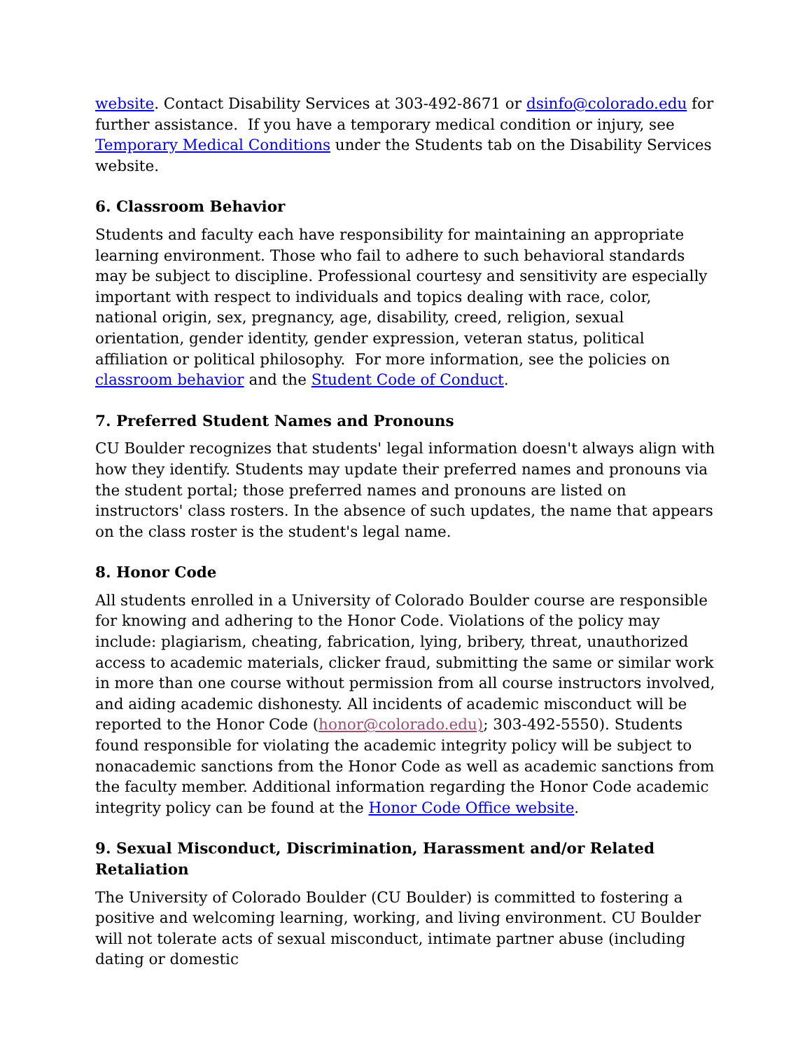website. Contact Disability Services at 303-492-8671 or dsinfo@colorado.edu for further assistance. If you have a temporary medical condition or injury, see Temporary Medical Conditions under the Students tab on the Disability Services website.
6. Classroom Behavior
Students and faculty each have responsibility for maintaining an appropriate learning environment. Those who fail to adhere to such behavioral standards may be subject to discipline. Professional courtesy and sensitivity are especially important with respect to individuals and topics dealing with race, color, national origin, sex, pregnancy, age, disability, creed, religion, sexual orientation, gender identity, gender expression, veteran status, political affiliation or political philosophy. For more information, see the policies on classroom behavior and the Student Code of Conduct.
7. Preferred Student Names and Pronouns
CU Boulder recognizes that students' legal information doesn't always align with how they identify. Students may update their preferred names and pronouns via the student portal; those preferred names and pronouns are listed on instructors' class rosters. In the absence of such updates, the name that appears on the class roster is the student's legal name.
8. Honor Code
All students enrolled in a University of Colorado Boulder course are responsible for knowing and adhering to the Honor Code. Violations of the policy may include: plagiarism, cheating, fabrication, lying, bribery, threat, unauthorized access to academic materials, clicker fraud, submitting the same or similar work in more than one course without permission from all course instructors involved, and aiding academic dishonesty. All incidents of academic misconduct will be reported to the Honor Code (honor@colorado.edu); 303-492-5550). Students found responsible for violating the academic integrity policy will be subject to nonacademic sanctions from the Honor Code as well as academic sanctions from the faculty member. Additional information regarding the Honor Code academic integrity policy can be found at the Honor Code Office website.
9. Sexual Misconduct, Discrimination, Harassment and/or Related Retaliation
The University of Colorado Boulder (CU Boulder) is committed to fostering a positive and welcoming learning, working, and living environment. CU Boulder will not tolerate acts of sexual misconduct, intimate partner abuse (including dating or domestic